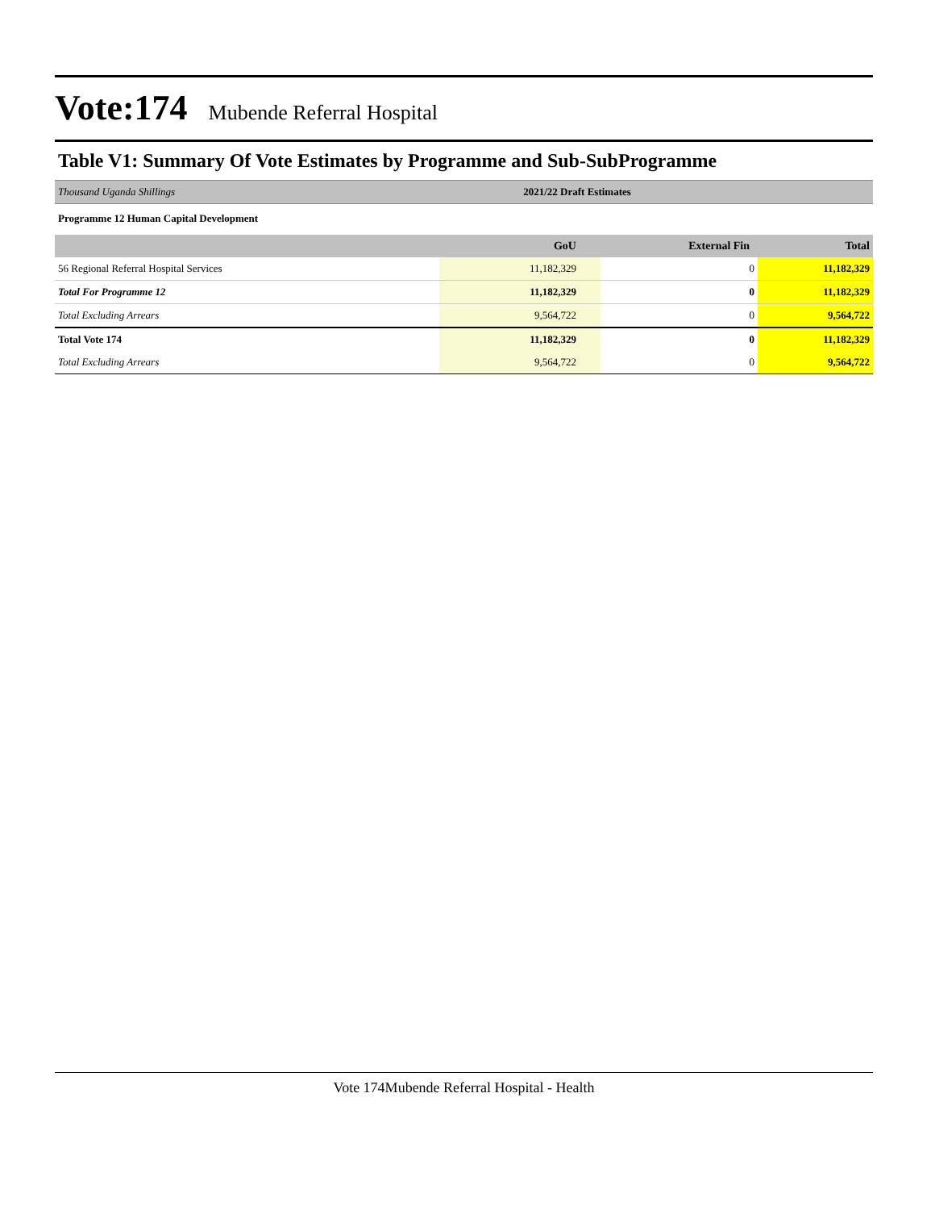Vote:174 Mubende Referral Hospital
Table V1: Summary Of Vote Estimates by Programme and Sub-SubProgramme
| Thousand Uganda Shillings | 2021/22 Draft Estimates | | |
| Programme 12 Human Capital Development | | | |
| | GoU | External Fin | Total |
| 56 Regional Referral Hospital Services | 11,182,329 | 0 | 11,182,329 |
| Total For Programme 12 | 11,182,329 | 0 | 11,182,329 |
| Total Excluding Arrears | 9,564,722 | 0 | 9,564,722 |
| Total Vote 174 | 11,182,329 | 0 | 11,182,329 |
| Total Excluding Arrears | 9,564,722 | 0 | 9,564,722 |
Vote 174Mubende Referral Hospital - Health